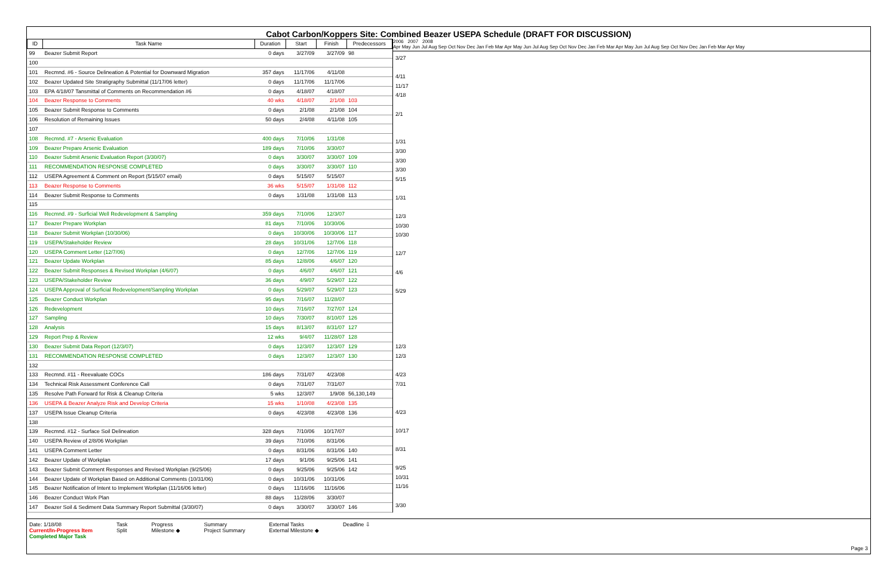Cabot Carbon/Koppers Site: Combined Beazer USEPA Schedule (DRAFT FOR DISCUSSION)
| ID | Task Name | Duration | Start | Finish | Predecessors |
| --- | --- | --- | --- | --- | --- |
| 99 | Beazer Submit Report | 0 days | 3/27/09 | 3/27/09 | 98 |
| 100 | | | | | |
| 101 | Recmnd. #6 - Source Delineation & Potential for Downward Migration | 357 days | 11/17/06 | 4/11/08 | |
| 102 | Beazer Updated Site Stratigraphy Submittal (11/17/06 letter) | 0 days | 11/17/06 | 11/17/06 | |
| 103 | EPA 4/18/07 Tansmittal of Comments on Recommendation #6 | 0 days | 4/18/07 | 4/18/07 | |
| 104 | Beazer Response to Comments | 40 wks | 4/18/07 | 2/1/08 | 103 |
| 105 | Beazer Submit Response to Comments | 0 days | 2/1/08 | 2/1/08 | 104 |
| 106 | Resolution of Remaining Issues | 50 days | 2/4/08 | 4/11/08 | 105 |
| 107 | | | | | |
| 108 | Recmnd. #7 - Arsenic Evaluation | 400 days | 7/10/06 | 1/31/08 | |
| 109 | Beazer Prepare Arsenic Evaluation | 189 days | 7/10/06 | 3/30/07 | |
| 110 | Beazer Submit Arsenic Evaluation Report (3/30/07) | 0 days | 3/30/07 | 3/30/07 | 109 |
| 111 | RECOMMENDATION RESPONSE COMPLETED | 0 days | 3/30/07 | 3/30/07 | 110 |
| 112 | USEPA Agreement & Comment on Report (5/15/07 email) | 0 days | 5/15/07 | 5/15/07 | |
| 113 | Beazer Response to Comments | 36 wks | 5/15/07 | 1/31/08 | 112 |
| 114 | Beazer Submit Response to Comments | 0 days | 1/31/08 | 1/31/08 | 113 |
| 115 | | | | | |
| 116 | Recmnd. #9 - Surficial Well Redevelopment & Sampling | 359 days | 7/10/06 | 12/3/07 | |
| 117 | Beazer Prepare Workplan | 81 days | 7/10/06 | 10/30/06 | |
| 118 | Beazer Submit Workplan (10/30/06) | 0 days | 10/30/06 | 10/30/06 | 117 |
| 119 | USEPA/Stakeholder Review | 28 days | 10/31/06 | 12/7/06 | 118 |
| 120 | USEPA Comment Letter (12/7/06) | 0 days | 12/7/06 | 12/7/06 | 119 |
| 121 | Beazer Update Workplan | 85 days | 12/8/06 | 4/6/07 | 120 |
| 122 | Beazer Submit Responses & Revised Workplan (4/6/07) | 0 days | 4/6/07 | 4/6/07 | 121 |
| 123 | USEPA/Stakeholder Review | 36 days | 4/9/07 | 5/29/07 | 122 |
| 124 | USEPA Approval of Surficial Redevelopment/Sampling Workplan | 0 days | 5/29/07 | 5/29/07 | 123 |
| 125 | Beazer Conduct Workplan | 95 days | 7/16/07 | 11/28/07 | |
| 126 | Redevelopment | 10 days | 7/16/07 | 7/27/07 | 124 |
| 127 | Sampling | 10 days | 7/30/07 | 8/10/07 | 126 |
| 128 | Analysis | 15 days | 8/13/07 | 8/31/07 | 127 |
| 129 | Report Prep & Review | 12 wks | 9/4/07 | 11/28/07 | 128 |
| 130 | Beazer Submit Data Report (12/3/07) | 0 days | 12/3/07 | 12/3/07 | 129 |
| 131 | RECOMMENDATION RESPONSE COMPLETED | 0 days | 12/3/07 | 12/3/07 | 130 |
| 132 | | | | | |
| 133 | Recmnd. #11 - Reevaluate COCs | 186 days | 7/31/07 | 4/23/08 | |
| 134 | Technical Risk Assessment Conference Call | 0 days | 7/31/07 | 7/31/07 | |
| 135 | Resolve Path Forward for Risk & Cleanup Criteria | 5 wks | 12/3/07 | 1/9/08 | 56,130,149 |
| 136 | USEPA & Beazer Analyze Risk and Develop Criteria | 15 wks | 1/10/08 | 4/23/08 | 135 |
| 137 | USEPA Issue Cleanup Criteria | 0 days | 4/23/08 | 4/23/08 | 136 |
| 138 | | | | | |
| 139 | Recmnd. #12 - Surface Soil Delineation | 328 days | 7/10/06 | 10/17/07 | |
| 140 | USEPA Review of 2/8/06 Workplan | 39 days | 7/10/06 | 8/31/06 | |
| 141 | USEPA Comment Letter | 0 days | 8/31/06 | 8/31/06 | 140 |
| 142 | Beazer Update of Workplan | 17 days | 9/1/06 | 9/25/06 | 141 |
| 143 | Beazer Submit Comment Responses and Revised Workplan (9/25/06) | 0 days | 9/25/06 | 9/25/06 | 142 |
| 144 | Beazer Update of Workplan Based on Additional Comments (10/31/06) | 0 days | 10/31/06 | 10/31/06 | |
| 145 | Beazer Notification of Intent to Implement Workplan (11/16/06 letter) | 0 days | 11/16/06 | 11/16/06 | |
| 146 | Beazer Conduct Work Plan | 88 days | 11/28/06 | 3/30/07 | |
| 147 | Beazer Soil & Sediment Data Summary Report Submittal (3/30/07) | 0 days | 3/30/07 | 3/30/07 | 146 |
2006 2007 2008
Apr May Jun Jul Aug Sep Oct Nov Dec Jan Feb Mar Apr May Jun Jul Aug Sep Oct Nov Dec Jan Feb Mar Apr May Jun Jul Aug Sep Oct Nov Dec Jan Feb Mar Apr May
3/27
4/11
11/17
4/18
2/1
1/31
3/30
3/30
3/30
5/15
1/31
12/3
10/30
10/30
12/7
4/6
5/29
12/3
12/3
4/23
7/31
4/23
10/17
8/31
9/25
10/31
11/16
3/30
Date: 1/18/08
Current/In-Progress Item
Completed Major Task
Task
Split
Progress
Milestone ◆
Summary
Project Summary
External Tasks
External Milestone ◆
Deadline ⇩
Page 3